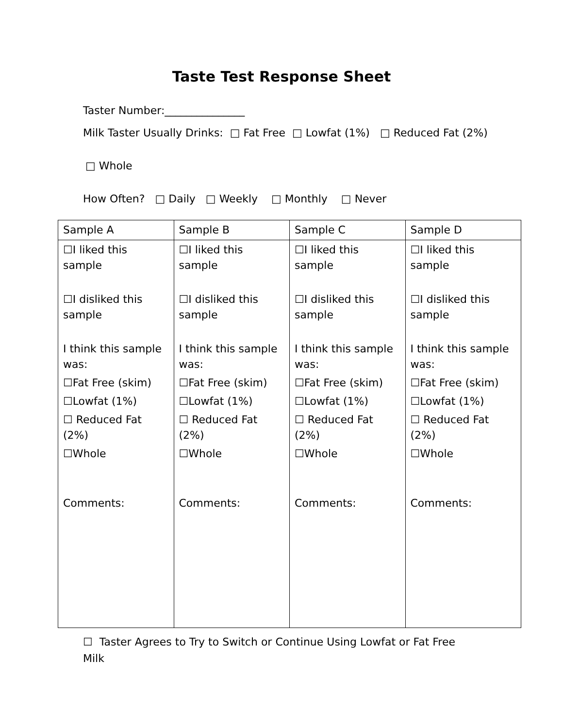Taste Test Response Sheet
Taster Number:_______________
Milk Taster Usually Drinks: □ Fat Free □ Lowfat (1%) □ Reduced Fat (2%)
□ Whole
How Often? □ Daily □ Weekly □ Monthly □ Never
| Sample A | Sample B | Sample C | Sample D |
| ☐I liked this sample ☐I disliked this sample I think this sample was: ☐Fat Free (skim) ☐Lowfat (1%) ☐ Reduced Fat (2%) ☐Whole Comments: | ☐I liked this sample ☐I disliked this sample I think this sample was: ☐Fat Free (skim) ☐Lowfat (1%) ☐ Reduced Fat (2%) ☐Whole Comments: | ☐I liked this sample ☐I disliked this sample I think this sample was: ☐Fat Free (skim) ☐Lowfat (1%) ☐ Reduced Fat (2%) ☐Whole Comments: | ☐I liked this sample ☐I disliked this sample I think this sample was: ☐Fat Free (skim) ☐Lowfat (1%) ☐ Reduced Fat (2%) ☐Whole Comments: |
☐ Taster Agrees to Try to Switch or Continue Using Lowfat or Fat Free Milk